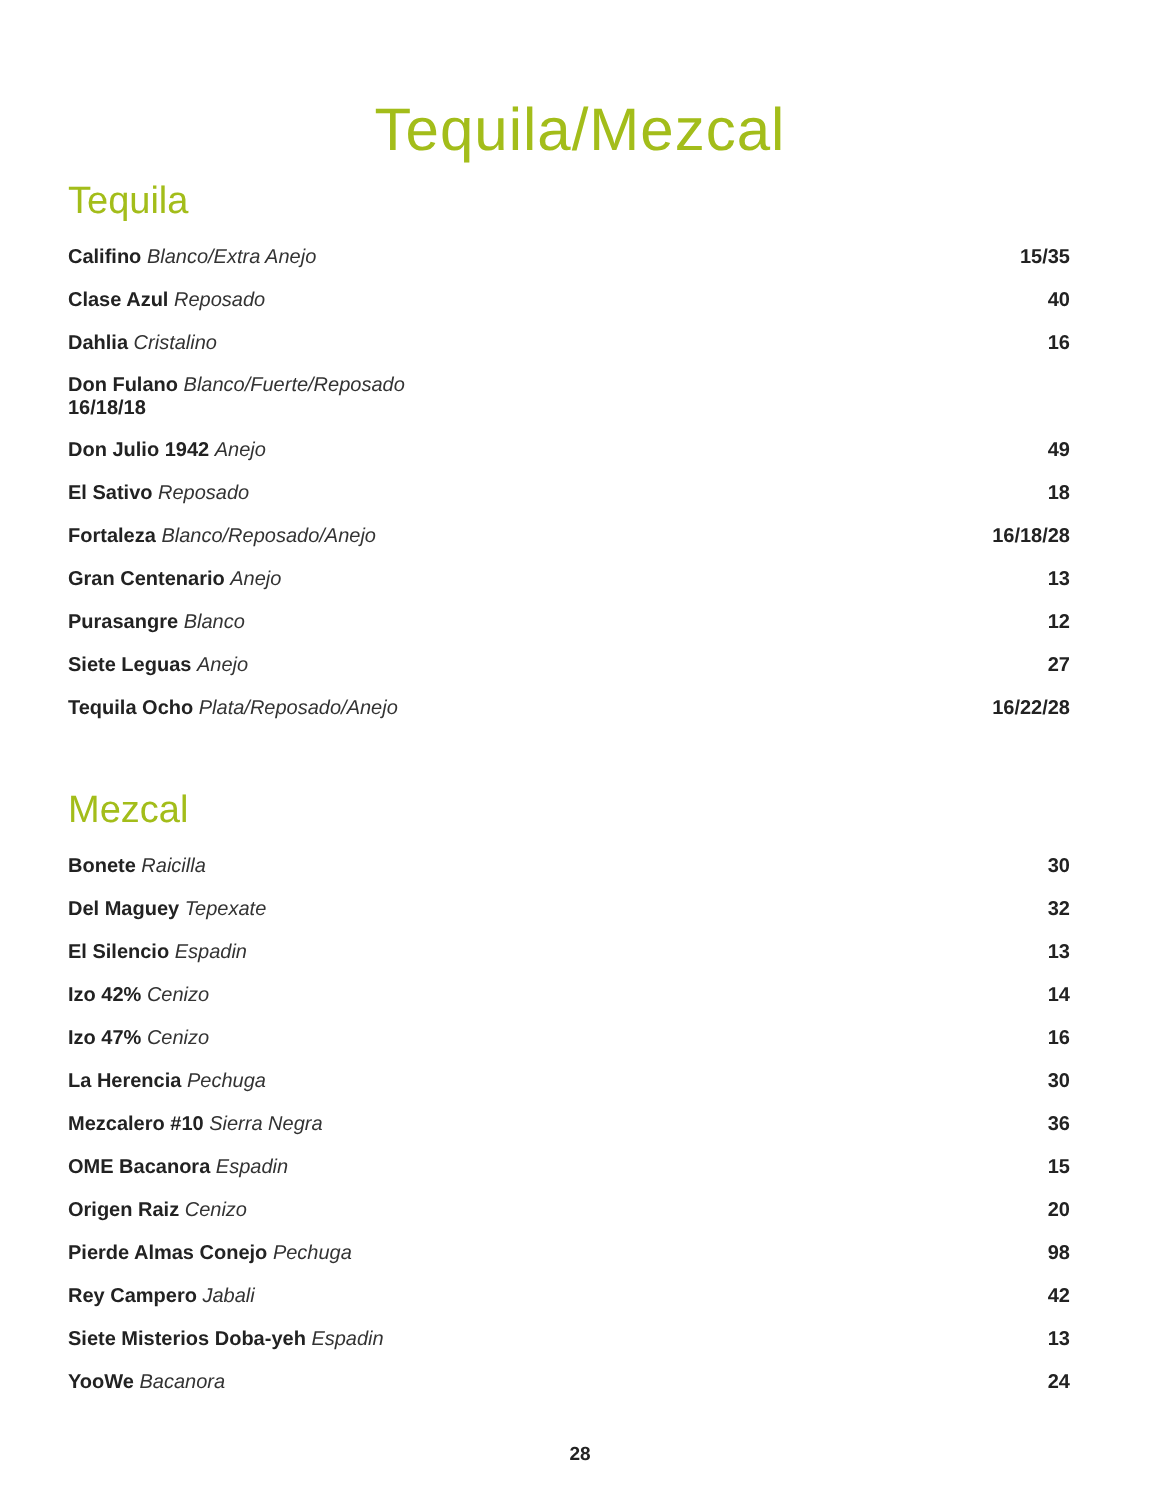Tequila/Mezcal
Tequila
Califino Blanco/Extra Anejo 15/35
Clase Azul Reposado 40
Dahlia Cristalino 16
Don Fulano Blanco/Fuerte/Reposado
16/18/18
Don Julio 1942 Anejo 49
El Sativo Reposado 18
Fortaleza Blanco/Reposado/Anejo 16/18/28
Gran Centenario Anejo 13
Purasangre Blanco 12
Siete Leguas Anejo 27
Tequila Ocho Plata/Reposado/Anejo 16/22/28
Mezcal
Bonete Raicilla 30
Del Maguey Tepexate 32
El Silencio Espadin 13
Izo 42% Cenizo 14
Izo 47% Cenizo 16
La Herencia Pechuga 30
Mezcalero #10 Sierra Negra 36
OME Bacanora Espadin 15
Origen Raiz Cenizo 20
Pierde Almas Conejo Pechuga 98
Rey Campero Jabali 42
Siete Misterios Doba-yeh Espadin 13
YooWe Bacanora 24
28